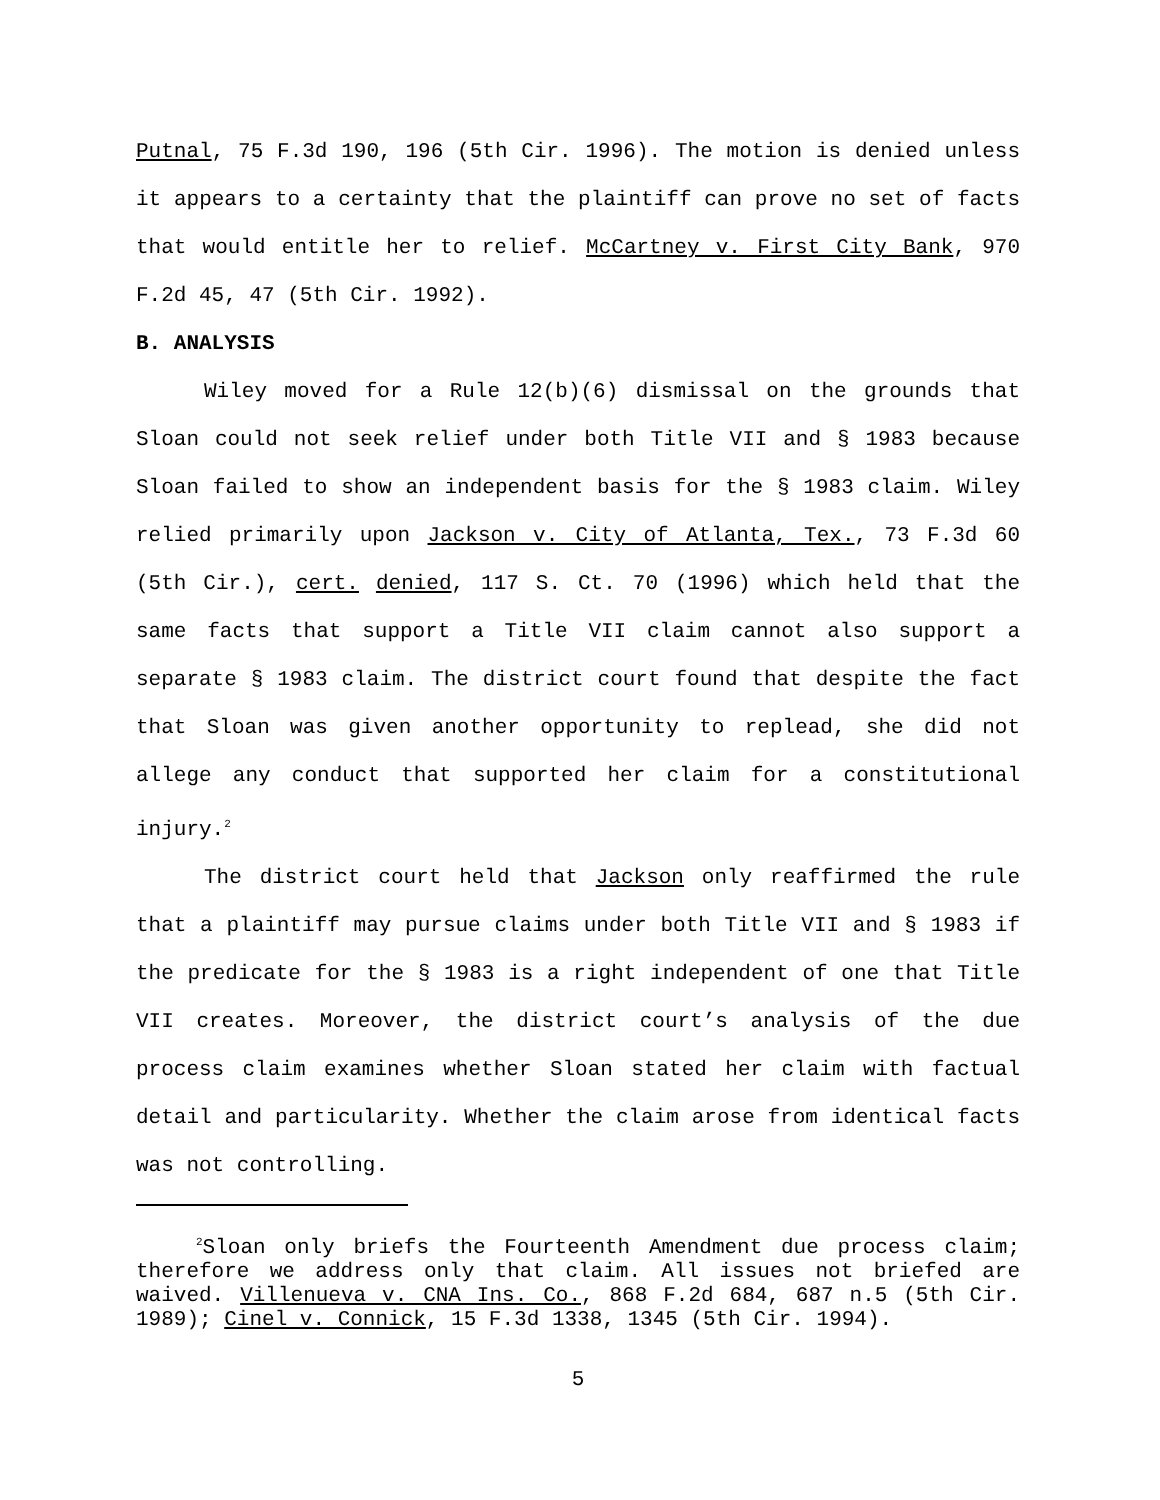Putnal, 75 F.3d 190, 196 (5th Cir. 1996). The motion is denied unless it appears to a certainty that the plaintiff can prove no set of facts that would entitle her to relief. McCartney v. First City Bank, 970 F.2d 45, 47 (5th Cir. 1992).
B. ANALYSIS
Wiley moved for a Rule 12(b)(6) dismissal on the grounds that Sloan could not seek relief under both Title VII and § 1983 because Sloan failed to show an independent basis for the § 1983 claim. Wiley relied primarily upon Jackson v. City of Atlanta, Tex., 73 F.3d 60 (5th Cir.), cert. denied, 117 S. Ct. 70 (1996) which held that the same facts that support a Title VII claim cannot also support a separate § 1983 claim. The district court found that despite the fact that Sloan was given another opportunity to replead, she did not allege any conduct that supported her claim for a constitutional injury.<sup>2</sup>
The district court held that Jackson only reaffirmed the rule that a plaintiff may pursue claims under both Title VII and § 1983 if the predicate for the § 1983 is a right independent of one that Title VII creates. Moreover, the district court’s analysis of the due process claim examines whether Sloan stated her claim with factual detail and particularity. Whether the claim arose from identical facts was not controlling.
<sup>2</sup> Sloan only briefs the Fourteenth Amendment due process claim; therefore we address only that claim. All issues not briefed are waived. Villenueva v. CNA Ins. Co., 868 F.2d 684, 687 n.5 (5th Cir. 1989); Cinel v. Connick, 15 F.3d 1338, 1345 (5th Cir. 1994).
5